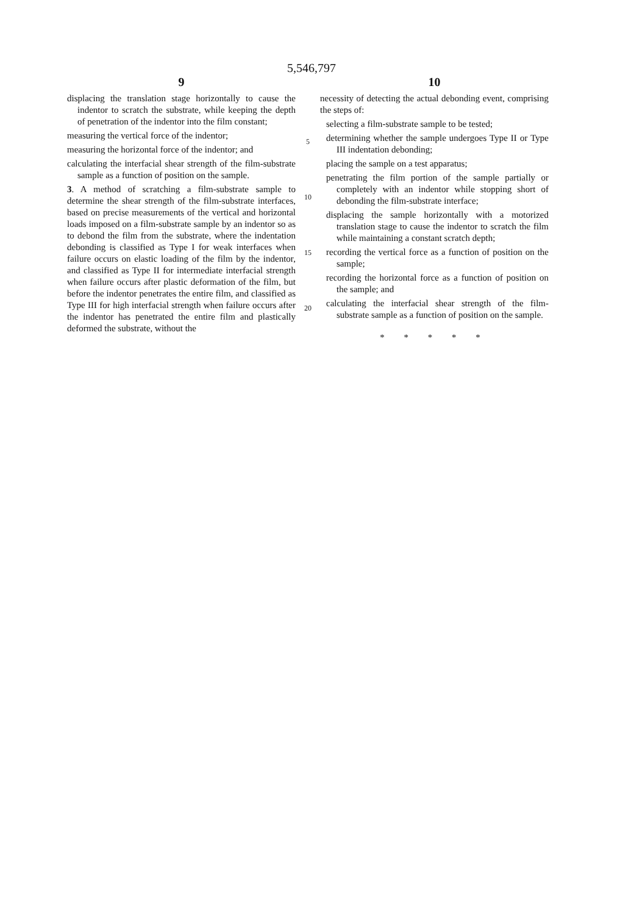5,546,797
9
displacing the translation stage horizontally to cause the indentor to scratch the substrate, while keeping the depth of penetration of the indentor into the film constant;
measuring the vertical force of the indentor;
measuring the horizontal force of the indentor; and
calculating the interfacial shear strength of the film-substrate sample as a function of position on the sample.
3. A method of scratching a film-substrate sample to determine the shear strength of the film-substrate interfaces, based on precise measurements of the vertical and horizontal loads imposed on a film-substrate sample by an indentor so as to debond the film from the substrate, where the indentation debonding is classified as Type I for weak interfaces when failure occurs on elastic loading of the film by the indentor, and classified as Type II for intermediate interfacial strength when failure occurs after plastic deformation of the film, but before the indentor penetrates the entire film, and classified as Type III for high interfacial strength when failure occurs after the indentor has penetrated the entire film and plastically deformed the substrate, without the
5
10
15
20
10
necessity of detecting the actual debonding event, comprising the steps of:
selecting a film-substrate sample to be tested;
determining whether the sample undergoes Type II or Type III indentation debonding;
placing the sample on a test apparatus;
penetrating the film portion of the sample partially or completely with an indentor while stopping short of debonding the film-substrate interface;
displacing the sample horizontally with a motorized translation stage to cause the indentor to scratch the film while maintaining a constant scratch depth;
recording the vertical force as a function of position on the sample;
recording the horizontal force as a function of position on the sample; and
calculating the interfacial shear strength of the film-substrate sample as a function of position on the sample.
* * * * *